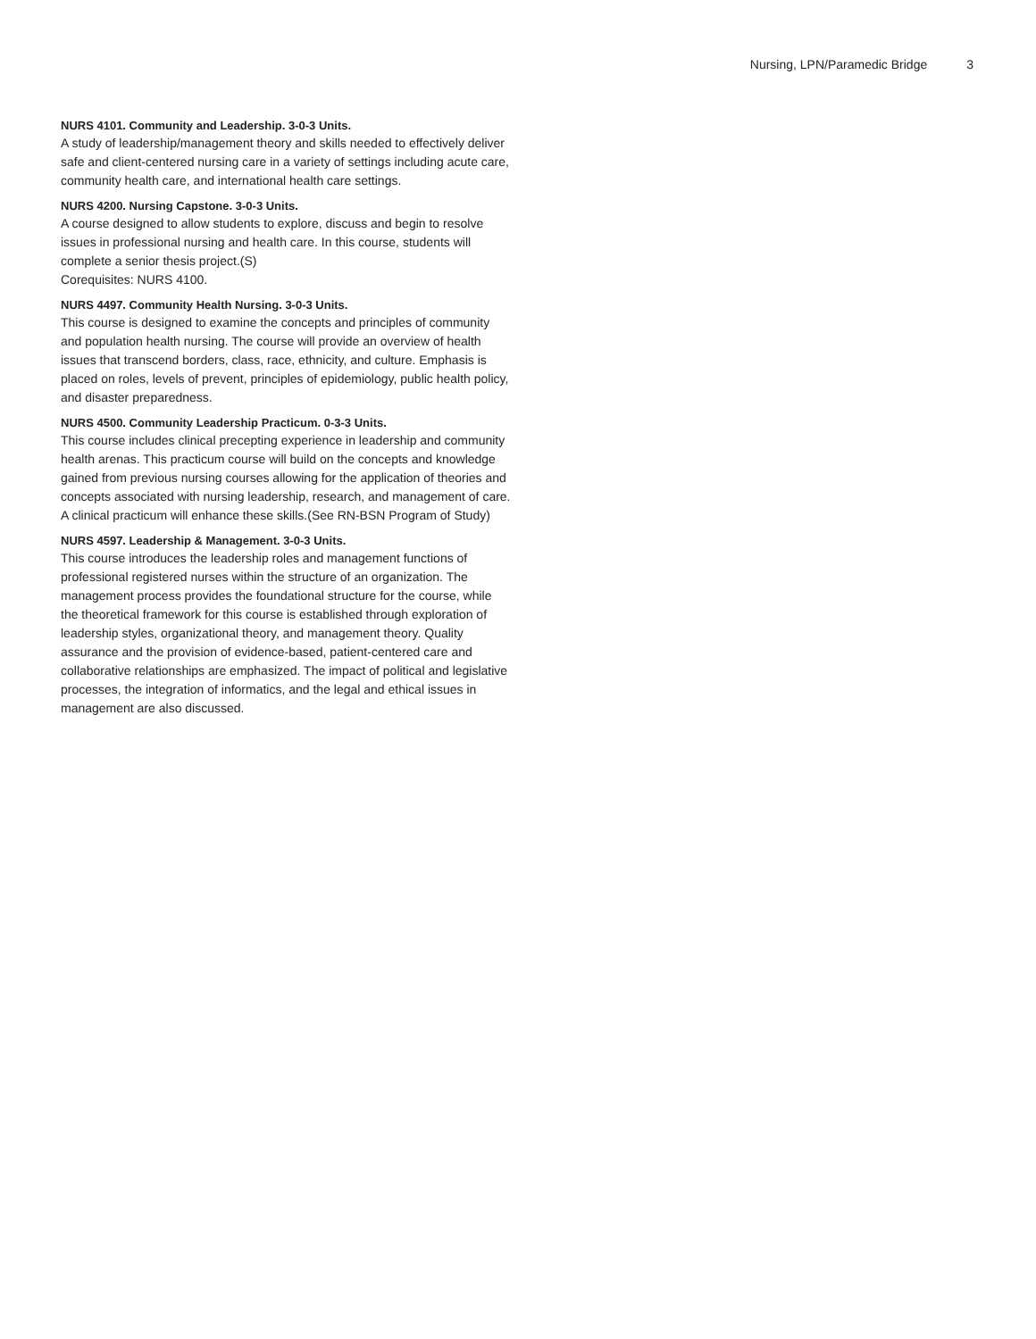Nursing, LPN/Paramedic Bridge 3
NURS 4101. Community and Leadership. 3-0-3 Units.
A study of leadership/management theory and skills needed to effectively deliver safe and client-centered nursing care in a variety of settings including acute care, community health care, and international health care settings.
NURS 4200. Nursing Capstone. 3-0-3 Units.
A course designed to allow students to explore, discuss and begin to resolve issues in professional nursing and health care. In this course, students will complete a senior thesis project.(S)
Corequisites: NURS 4100.
NURS 4497. Community Health Nursing. 3-0-3 Units.
This course is designed to examine the concepts and principles of community and population health nursing. The course will provide an overview of health issues that transcend borders, class, race, ethnicity, and culture. Emphasis is placed on roles, levels of prevent, principles of epidemiology, public health policy, and disaster preparedness.
NURS 4500. Community Leadership Practicum. 0-3-3 Units.
This course includes clinical precepting experience in leadership and community health arenas. This practicum course will build on the concepts and knowledge gained from previous nursing courses allowing for the application of theories and concepts associated with nursing leadership, research, and management of care. A clinical practicum will enhance these skills.(See RN-BSN Program of Study)
NURS 4597. Leadership & Management. 3-0-3 Units.
This course introduces the leadership roles and management functions of professional registered nurses within the structure of an organization. The management process provides the foundational structure for the course, while the theoretical framework for this course is established through exploration of leadership styles, organizational theory, and management theory. Quality assurance and the provision of evidence-based, patient-centered care and collaborative relationships are emphasized. The impact of political and legislative processes, the integration of informatics, and the legal and ethical issues in management are also discussed.